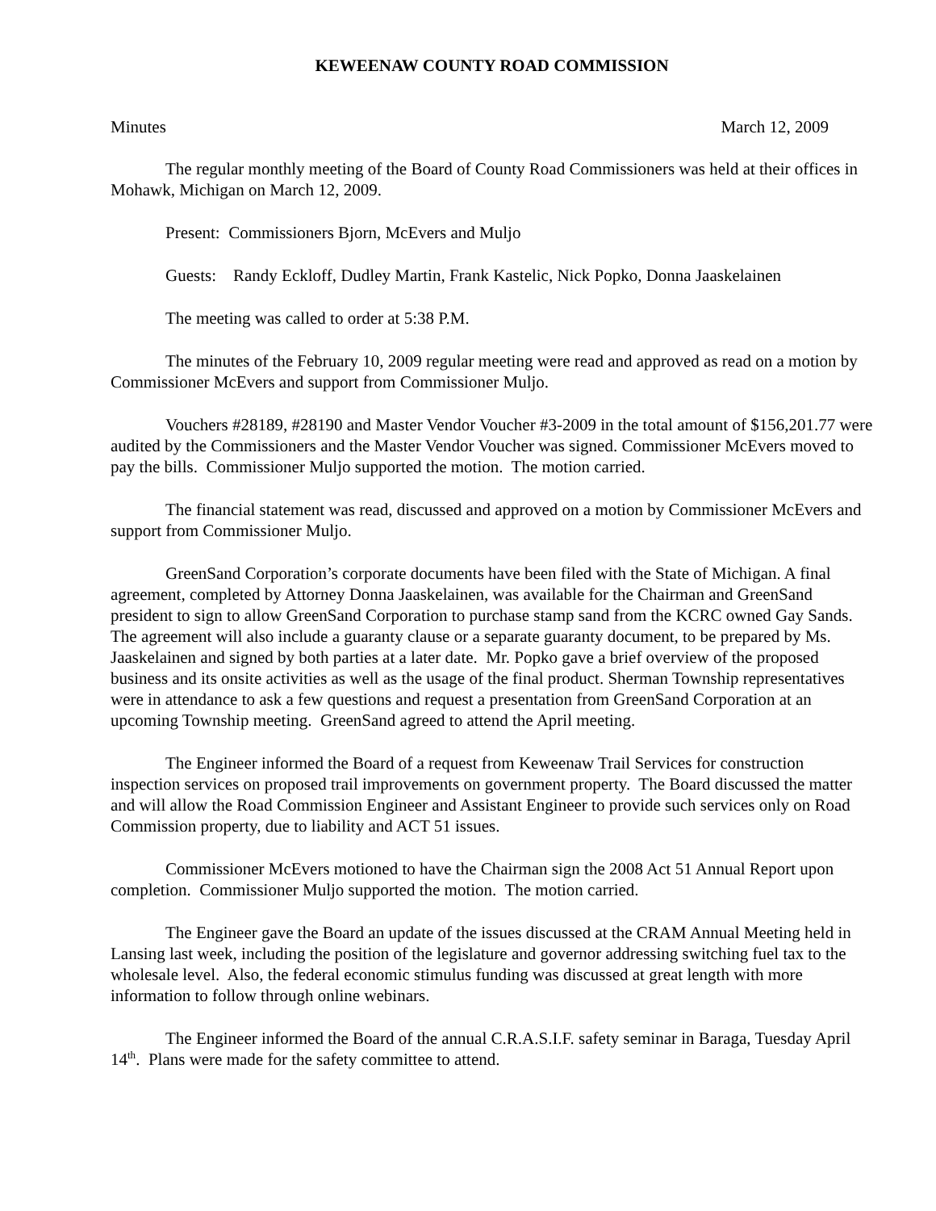KEWEENAW COUNTY ROAD COMMISSION
Minutes March 12, 2009
The regular monthly meeting of the Board of County Road Commissioners was held at their offices in Mohawk, Michigan on March 12, 2009.
Present: Commissioners Bjorn, McEvers and Muljo
Guests: Randy Eckloff, Dudley Martin, Frank Kastelic, Nick Popko, Donna Jaaskelainen
The meeting was called to order at 5:38 P.M.
The minutes of the February 10, 2009 regular meeting were read and approved as read on a motion by Commissioner McEvers and support from Commissioner Muljo.
Vouchers #28189, #28190 and Master Vendor Voucher #3-2009 in the total amount of $156,201.77 were audited by the Commissioners and the Master Vendor Voucher was signed. Commissioner McEvers moved to pay the bills. Commissioner Muljo supported the motion. The motion carried.
The financial statement was read, discussed and approved on a motion by Commissioner McEvers and support from Commissioner Muljo.
GreenSand Corporation’s corporate documents have been filed with the State of Michigan. A final agreement, completed by Attorney Donna Jaaskelainen, was available for the Chairman and GreenSand president to sign to allow GreenSand Corporation to purchase stamp sand from the KCRC owned Gay Sands. The agreement will also include a guaranty clause or a separate guaranty document, to be prepared by Ms. Jaaskelainen and signed by both parties at a later date. Mr. Popko gave a brief overview of the proposed business and its onsite activities as well as the usage of the final product. Sherman Township representatives were in attendance to ask a few questions and request a presentation from GreenSand Corporation at an upcoming Township meeting. GreenSand agreed to attend the April meeting.
The Engineer informed the Board of a request from Keweenaw Trail Services for construction inspection services on proposed trail improvements on government property. The Board discussed the matter and will allow the Road Commission Engineer and Assistant Engineer to provide such services only on Road Commission property, due to liability and ACT 51 issues.
Commissioner McEvers motioned to have the Chairman sign the 2008 Act 51 Annual Report upon completion. Commissioner Muljo supported the motion. The motion carried.
The Engineer gave the Board an update of the issues discussed at the CRAM Annual Meeting held in Lansing last week, including the position of the legislature and governor addressing switching fuel tax to the wholesale level. Also, the federal economic stimulus funding was discussed at great length with more information to follow through online webinars.
The Engineer informed the Board of the annual C.R.A.S.I.F. safety seminar in Baraga, Tuesday April 14<sup>th</sup>. Plans were made for the safety committee to attend.